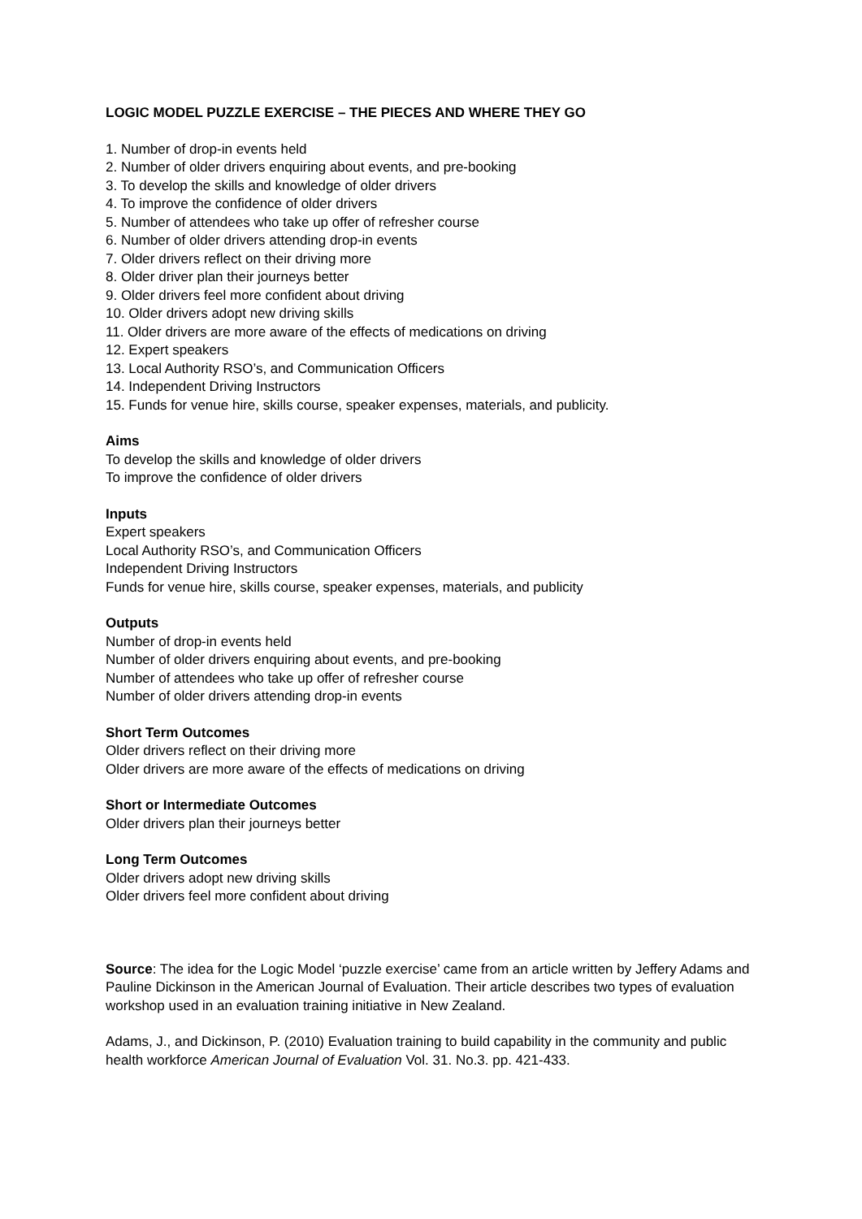LOGIC MODEL PUZZLE EXERCISE – THE PIECES AND WHERE THEY GO
1. Number of drop-in events held
2. Number of older drivers enquiring about events, and pre-booking
3. To develop the skills and knowledge of older drivers
4. To improve the confidence of older drivers
5. Number of attendees who take up offer of refresher course
6. Number of older drivers attending drop-in events
7. Older drivers reflect on their driving more
8. Older driver plan their journeys better
9. Older drivers feel more confident about driving
10. Older drivers adopt new driving skills
11. Older drivers are more aware of the effects of medications on driving
12. Expert speakers
13. Local Authority RSO’s, and Communication Officers
14. Independent Driving Instructors
15. Funds for venue hire, skills course, speaker expenses, materials, and publicity.
Aims
To develop the skills and knowledge of older drivers
To improve the confidence of older drivers
Inputs
Expert speakers
Local Authority RSO’s, and Communication Officers
Independent Driving Instructors
Funds for venue hire, skills course, speaker expenses, materials, and publicity
Outputs
Number of drop-in events held
Number of older drivers enquiring about events, and pre-booking
Number of attendees who take up offer of refresher course
Number of older drivers attending drop-in events
Short Term Outcomes
Older drivers reflect on their driving more
Older drivers are more aware of the effects of medications on driving
Short or Intermediate Outcomes
Older drivers plan their journeys better
Long Term Outcomes
Older drivers adopt new driving skills
Older drivers feel more confident about driving
Source: The idea for the Logic Model ‘puzzle exercise’ came from an article written by Jeffery Adams and Pauline Dickinson in the American Journal of Evaluation. Their article describes two types of evaluation workshop used in an evaluation training initiative in New Zealand.
Adams, J., and Dickinson, P. (2010) Evaluation training to build capability in the community and public health workforce American Journal of Evaluation Vol. 31. No.3. pp. 421-433.